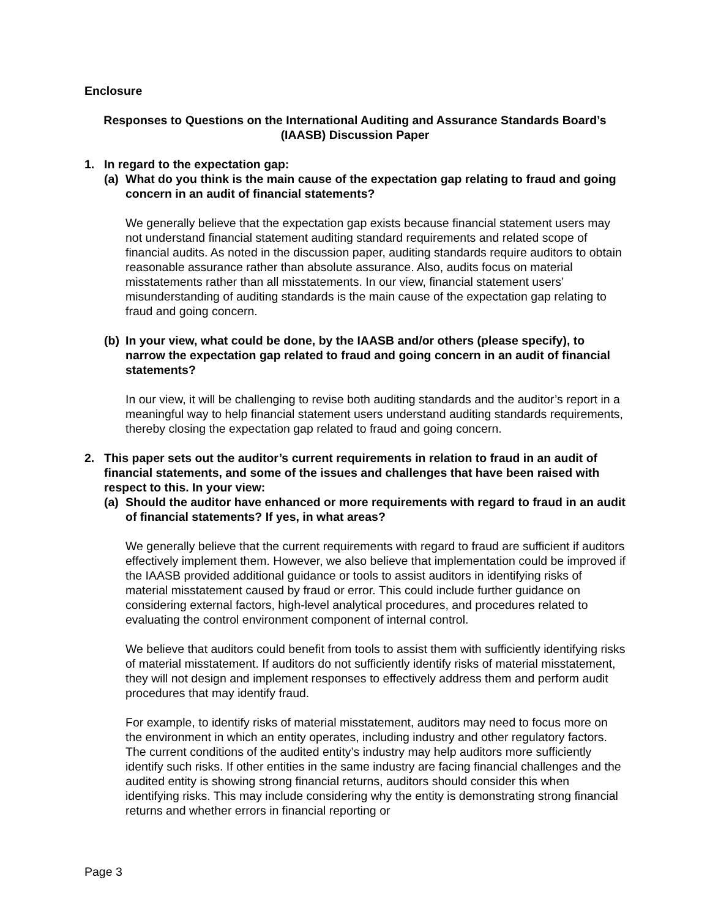Enclosure
Responses to Questions on the International Auditing and Assurance Standards Board’s
(IAASB) Discussion Paper
1. In regard to the expectation gap:
(a) What do you think is the main cause of the expectation gap relating to fraud and going concern in an audit of financial statements?
We generally believe that the expectation gap exists because financial statement users may not understand financial statement auditing standard requirements and related scope of financial audits. As noted in the discussion paper, auditing standards require auditors to obtain reasonable assurance rather than absolute assurance. Also, audits focus on material misstatements rather than all misstatements. In our view, financial statement users’ misunderstanding of auditing standards is the main cause of the expectation gap relating to fraud and going concern.
(b) In your view, what could be done, by the IAASB and/or others (please specify), to narrow the expectation gap related to fraud and going concern in an audit of financial statements?
In our view, it will be challenging to revise both auditing standards and the auditor’s report in a meaningful way to help financial statement users understand auditing standards requirements, thereby closing the expectation gap related to fraud and going concern.
2. This paper sets out the auditor’s current requirements in relation to fraud in an audit of financial statements, and some of the issues and challenges that have been raised with respect to this. In your view:
(a) Should the auditor have enhanced or more requirements with regard to fraud in an audit of financial statements? If yes, in what areas?
We generally believe that the current requirements with regard to fraud are sufficient if auditors effectively implement them. However, we also believe that implementation could be improved if the IAASB provided additional guidance or tools to assist auditors in identifying risks of material misstatement caused by fraud or error. This could include further guidance on considering external factors, high-level analytical procedures, and procedures related to evaluating the control environment component of internal control.
We believe that auditors could benefit from tools to assist them with sufficiently identifying risks of material misstatement. If auditors do not sufficiently identify risks of material misstatement, they will not design and implement responses to effectively address them and perform audit procedures that may identify fraud.
For example, to identify risks of material misstatement, auditors may need to focus more on the environment in which an entity operates, including industry and other regulatory factors. The current conditions of the audited entity’s industry may help auditors more sufficiently identify such risks. If other entities in the same industry are facing financial challenges and the audited entity is showing strong financial returns, auditors should consider this when identifying risks. This may include considering why the entity is demonstrating strong financial returns and whether errors in financial reporting or
Page 3